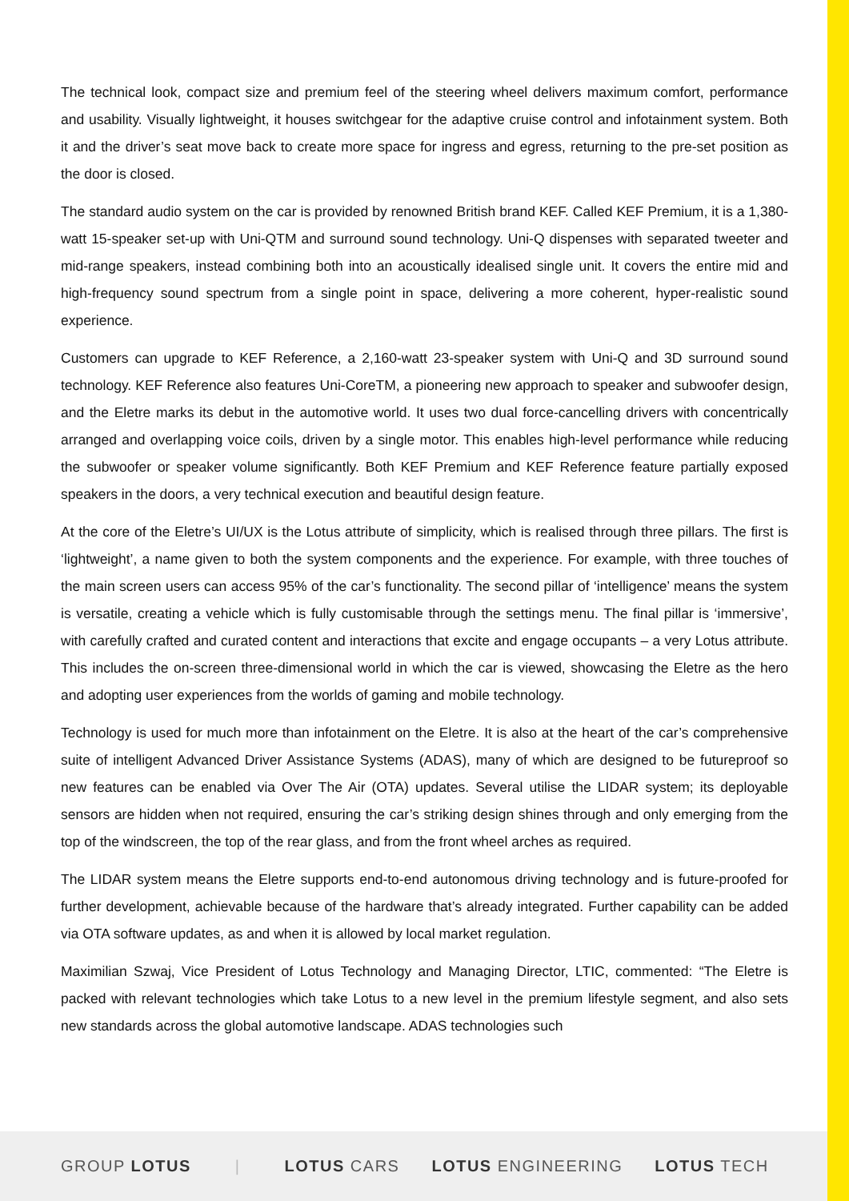The technical look, compact size and premium feel of the steering wheel delivers maximum comfort, performance and usability. Visually lightweight, it houses switchgear for the adaptive cruise control and infotainment system. Both it and the driver’s seat move back to create more space for ingress and egress, returning to the pre-set position as the door is closed.
The standard audio system on the car is provided by renowned British brand KEF. Called KEF Premium, it is a 1,380-watt 15-speaker set-up with Uni-QTM and surround sound technology. Uni-Q dispenses with separated tweeter and mid-range speakers, instead combining both into an acoustically idealised single unit. It covers the entire mid and high-frequency sound spectrum from a single point in space, delivering a more coherent, hyper-realistic sound experience.
Customers can upgrade to KEF Reference, a 2,160-watt 23-speaker system with Uni-Q and 3D surround sound technology. KEF Reference also features Uni-CoreTM, a pioneering new approach to speaker and subwoofer design, and the Eletre marks its debut in the automotive world. It uses two dual force-cancelling drivers with concentrically arranged and overlapping voice coils, driven by a single motor. This enables high-level performance while reducing the subwoofer or speaker volume significantly. Both KEF Premium and KEF Reference feature partially exposed speakers in the doors, a very technical execution and beautiful design feature.
At the core of the Eletre’s UI/UX is the Lotus attribute of simplicity, which is realised through three pillars. The first is ‘lightweight’, a name given to both the system components and the experience. For example, with three touches of the main screen users can access 95% of the car’s functionality. The second pillar of ‘intelligence’ means the system is versatile, creating a vehicle which is fully customisable through the settings menu. The final pillar is ‘immersive’, with carefully crafted and curated content and interactions that excite and engage occupants – a very Lotus attribute. This includes the on-screen three-dimensional world in which the car is viewed, showcasing the Eletre as the hero and adopting user experiences from the worlds of gaming and mobile technology.
Technology is used for much more than infotainment on the Eletre. It is also at the heart of the car’s comprehensive suite of intelligent Advanced Driver Assistance Systems (ADAS), many of which are designed to be futureproof so new features can be enabled via Over The Air (OTA) updates. Several utilise the LIDAR system; its deployable sensors are hidden when not required, ensuring the car’s striking design shines through and only emerging from the top of the windscreen, the top of the rear glass, and from the front wheel arches as required.
The LIDAR system means the Eletre supports end-to-end autonomous driving technology and is future-proofed for further development, achievable because of the hardware that’s already integrated. Further capability can be added via OTA software updates, as and when it is allowed by local market regulation.
Maximilian Szwaj, Vice President of Lotus Technology and Managing Director, LTIC, commented: “The Eletre is packed with relevant technologies which take Lotus to a new level in the premium lifestyle segment, and also sets new standards across the global automotive landscape. ADAS technologies such
GROUP LOTUS | LOTUS CARS LOTUS ENGINEERING LOTUS TECH